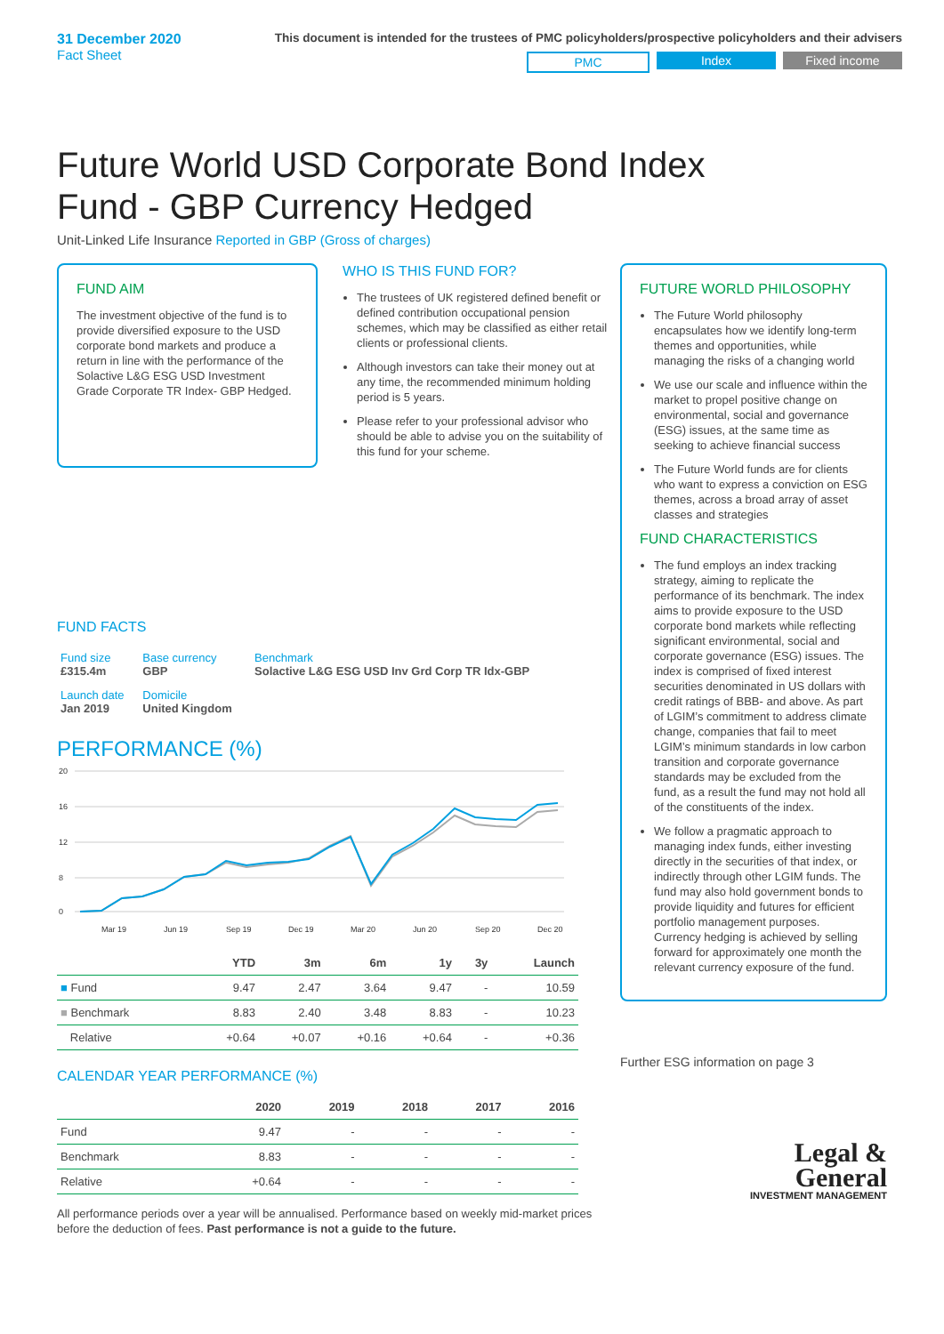31 December 2020
Fact Sheet
This document is intended for the trustees of PMC policyholders/prospective policyholders and their advisers
PMC Index Fixed income
Future World USD Corporate Bond Index
Fund - GBP Currency Hedged
Unit-Linked Life Insurance Reported in GBP (Gross of charges)
FUND AIM
The investment objective of the fund is to provide diversified exposure to the USD corporate bond markets and produce a return in line with the performance of the Solactive L&G ESG USD Investment Grade Corporate TR Index- GBP Hedged.
WHO IS THIS FUND FOR?
The trustees of UK registered defined benefit or defined contribution occupational pension schemes, which may be classified as either retail clients or professional clients.
Although investors can take their money out at any time, the recommended minimum holding period is 5 years.
Please refer to your professional advisor who should be able to advise you on the suitability of this fund for your scheme.
FUND FACTS
| Fund size £315.4m | Base currency GBP | Benchmark Solactive L&G ESG USD Inv Grd Corp TR Idx-GBP |
| Launch date Jan 2019 | Domicile United Kingdom | |
PERFORMANCE (%)
20
16
12
8
0
Mar 19
Jun 19
Sep 19
Dec 19
Mar 20
Jun 20
Sep 20
Dec 20
| | YTD | 3m | 6m | 1y | 3y | Launch |
| --- | --- | --- | --- | --- | --- | --- |
| ■ Fund | 9.47 | 2.47 | 3.64 | 9.47 | - | 10.59 |
| ■ Benchmark | 8.83 | 2.40 | 3.48 | 8.83 | - | 10.23 |
| Relative | +0.64 | +0.07 | +0.16 | +0.64 | - | +0.36 |
CALENDAR YEAR PERFORMANCE (%)
| | 2020 | 2019 | 2018 | 2017 | 2016 |
| --- | --- | --- | --- | --- | --- |
| Fund | 9.47 | - | - | - | - |
| Benchmark | 8.83 | - | - | - | - |
| Relative | +0.64 | - | - | - | - |
All performance periods over a year will be annualised. Performance based on weekly mid-market prices before the deduction of fees. Past performance is not a guide to the future.
FUTURE WORLD PHILOSOPHY
The Future World philosophy encapsulates how we identify long-term themes and opportunities, while managing the risks of a changing world
We use our scale and influence within the market to propel positive change on environmental, social and governance (ESG) issues, at the same time as seeking to achieve financial success
The Future World funds are for clients who want to express a conviction on ESG themes, across a broad array of asset classes and strategies
FUND CHARACTERISTICS
The fund employs an index tracking strategy, aiming to replicate the performance of its benchmark. The index aims to provide exposure to the USD corporate bond markets while reflecting significant environmental, social and corporate governance (ESG) issues. The index is comprised of fixed interest securities denominated in US dollars with credit ratings of BBB- and above. As part of LGIM’s commitment to address climate change, companies that fail to meet LGIM’s minimum standards in low carbon transition and corporate governance standards may be excluded from the fund, as a result the fund may not hold all of the constituents of the index.
We follow a pragmatic approach to managing index funds, either investing directly in the securities of that index, or indirectly through other LGIM funds. The fund may also hold government bonds to provide liquidity and futures for efficient portfolio management purposes. Currency hedging is achieved by selling forward for approximately one month the relevant currency exposure of the fund.
Further ESG information on page 3
Legal &
General
INVESTMENT MANAGEMENT